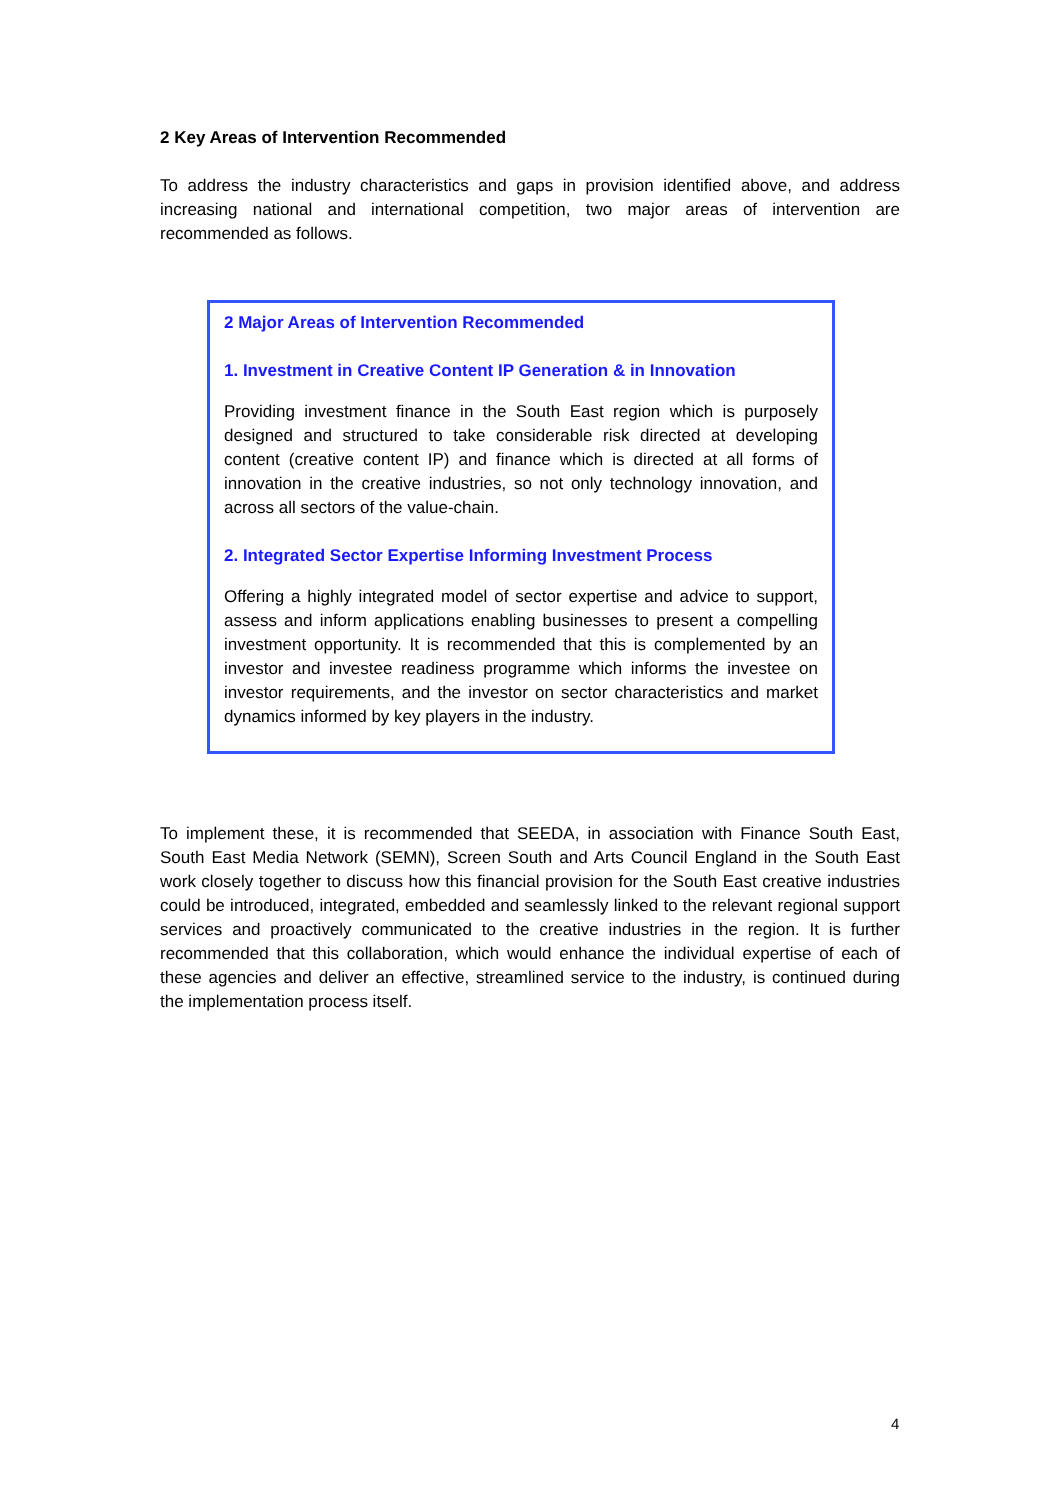2 Key Areas of Intervention Recommended
To address the industry characteristics and gaps in provision identified above, and address increasing national and international competition, two major areas of intervention are recommended as follows.
2 Major Areas of Intervention Recommended
1. Investment in Creative Content IP Generation & in Innovation
Providing investment finance in the South East region which is purposely designed and structured to take considerable risk directed at developing content (creative content IP) and finance which is directed at all forms of innovation in the creative industries, so not only technology innovation, and across all sectors of the value-chain.
2. Integrated Sector Expertise Informing Investment Process
Offering a highly integrated model of sector expertise and advice to support, assess and inform applications enabling businesses to present a compelling investment opportunity. It is recommended that this is complemented by an investor and investee readiness programme which informs the investee on investor requirements, and the investor on sector characteristics and market dynamics informed by key players in the industry.
To implement these, it is recommended that SEEDA, in association with Finance South East, South East Media Network (SEMN), Screen South and Arts Council England in the South East work closely together to discuss how this financial provision for the South East creative industries could be introduced, integrated, embedded and seamlessly linked to the relevant regional support services and proactively communicated to the creative industries in the region. It is further recommended that this collaboration, which would enhance the individual expertise of each of these agencies and deliver an effective, streamlined service to the industry, is continued during the implementation process itself.
4